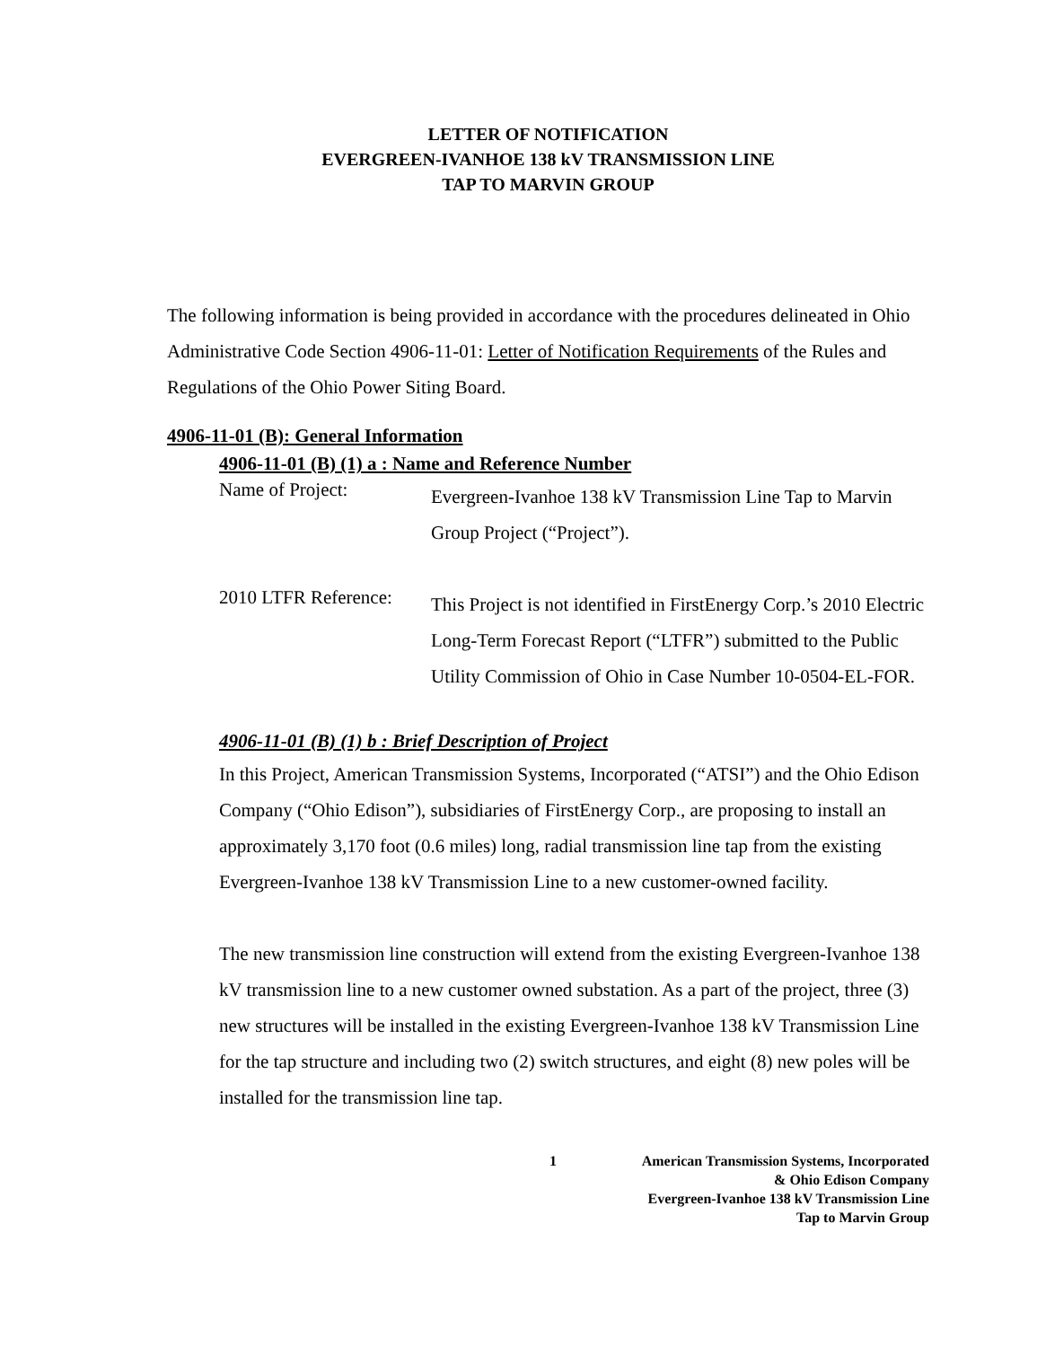LETTER OF NOTIFICATION
EVERGREEN-IVANHOE 138 kV TRANSMISSION LINE
TAP TO MARVIN GROUP
The following information is being provided in accordance with the procedures delineated in Ohio Administrative Code Section 4906-11-01: Letter of Notification Requirements of the Rules and Regulations of the Ohio Power Siting Board.
4906-11-01 (B): General Information
4906-11-01 (B) (1) a : Name and Reference Number
Name of Project:
Evergreen-Ivanhoe 138 kV Transmission Line Tap to Marvin Group Project (“Project”).
2010 LTFR Reference:
This Project is not identified in FirstEnergy Corp.’s 2010 Electric Long-Term Forecast Report (“LTFR”) submitted to the Public Utility Commission of Ohio in Case Number 10-0504-EL-FOR.
4906-11-01 (B) (1) b : Brief Description of Project
In this Project, American Transmission Systems, Incorporated (“ATSI”) and the Ohio Edison Company (“Ohio Edison”), subsidiaries of FirstEnergy Corp., are proposing to install an approximately 3,170 foot (0.6 miles) long, radial transmission line tap from the existing Evergreen-Ivanhoe 138 kV Transmission Line to a new customer-owned facility.
The new transmission line construction will extend from the existing Evergreen-Ivanhoe 138 kV transmission line to a new customer owned substation. As a part of the project, three (3) new structures will be installed in the existing Evergreen-Ivanhoe 138 kV Transmission Line for the tap structure and including two (2) switch structures, and eight (8) new poles will be installed for the transmission line tap.
1 American Transmission Systems, Incorporated
& Ohio Edison Company
Evergreen-Ivanhoe 138 kV Transmission Line
Tap to Marvin Group